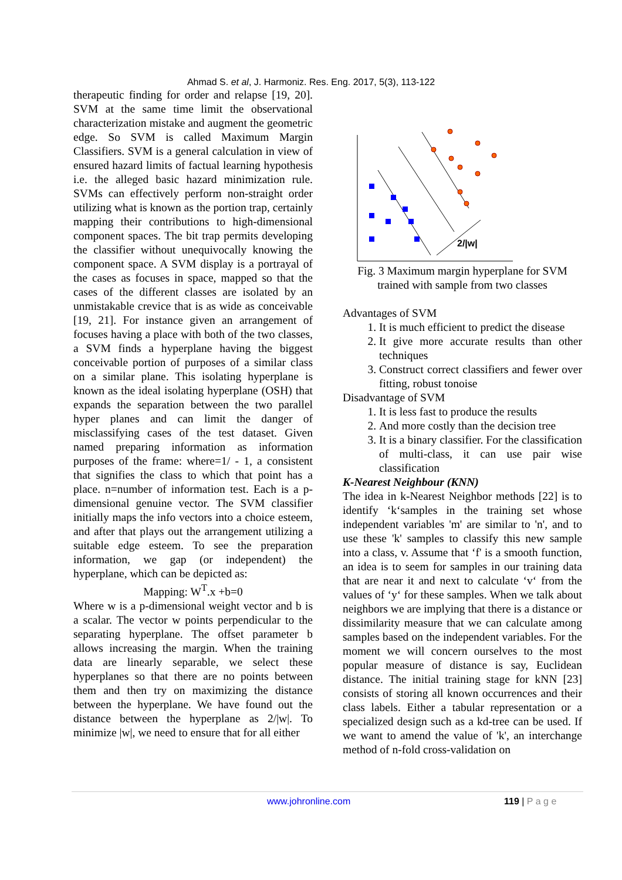Ahmad S. et al, J. Harmoniz. Res. Eng. 2017, 5(3), 113-122
therapeutic finding for order and relapse [19, 20]. SVM at the same time limit the observational characterization mistake and augment the geometric edge. So SVM is called Maximum Margin Classifiers. SVM is a general calculation in view of ensured hazard limits of factual learning hypothesis i.e. the alleged basic hazard minimization rule. SVMs can effectively perform non-straight order utilizing what is known as the portion trap, certainly mapping their contributions to high-dimensional component spaces. The bit trap permits developing the classifier without unequivocally knowing the component space. A SVM display is a portrayal of the cases as focuses in space, mapped so that the cases of the different classes are isolated by an unmistakable crevice that is as wide as conceivable [19, 21]. For instance given an arrangement of focuses having a place with both of the two classes, a SVM finds a hyperplane having the biggest conceivable portion of purposes of a similar class on a similar plane. This isolating hyperplane is known as the ideal isolating hyperplane (OSH) that expands the separation between the two parallel hyper planes and can limit the danger of misclassifying cases of the test dataset. Given named preparing information as information purposes of the frame: where=1/ - 1, a consistent that signifies the class to which that point has a place. n=number of information test. Each is a p-dimensional genuine vector. The SVM classifier initially maps the info vectors into a choice esteem, and after that plays out the arrangement utilizing a suitable edge esteem. To see the preparation information, we gap (or independent) the hyperplane, which can be depicted as:
Mapping: W<sup>T</sup>.x +b=0
Where w is a p-dimensional weight vector and b is a scalar. The vector w points perpendicular to the separating hyperplane. The offset parameter b allows increasing the margin. When the training data are linearly separable, we select these hyperplanes so that there are no points between them and then try on maximizing the distance between the hyperplane. We have found out the distance between the hyperplane as 2/|w|. To minimize |w|, we need to ensure that for all either
2/|w|
Fig. 3 Maximum margin hyperplane for SVM trained with sample from two classes
Advantages of SVM
1. It is much efficient to predict the disease
2. It give more accurate results than other techniques
3. Construct correct classifiers and fewer over fitting, robust tonoise
Disadvantage of SVM
1. It is less fast to produce the results
2. And more costly than the decision tree
3. It is a binary classifier. For the classification of multi-class, it can use pair wise classification
K-Nearest Neighbour (KNN)
The idea in k-Nearest Neighbor methods [22] is to identify ‘k‘samples in the training set whose independent variables 'm' are similar to 'n', and to use these 'k' samples to classify this new sample into a class, v. Assume that ‘f' is a smooth function, an idea is to seem for samples in our training data that are near it and next to calculate ‘v‘ from the values of ‘y‘ for these samples. When we talk about neighbors we are implying that there is a distance or dissimilarity measure that we can calculate among samples based on the independent variables. For the moment we will concern ourselves to the most popular measure of distance is say, Euclidean distance. The initial training stage for kNN [23] consists of storing all known occurrences and their class labels. Either a tabular representation or a specialized design such as a kd-tree can be used. If we want to amend the value of 'k', an interchange method of n-fold cross-validation on
www.johronline.com 119 | P a g e